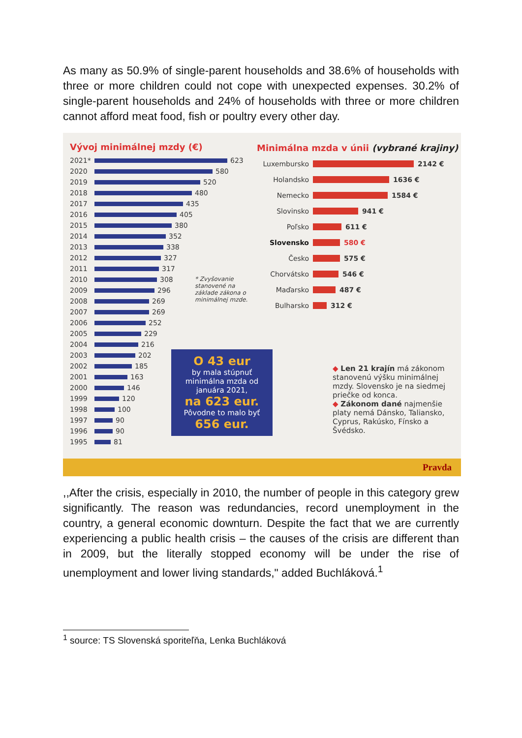As many as 50.9% of single-parent households and 38.6% of households with three or more children could not cope with unexpected expenses. 30.2% of single-parent households and 24% of households with three or more children cannot afford meat food, fish or poultry every other day.
Vývoj minimálnej mzdy (€)
2021*
623
2020
580
2019
520
2018
480
2017
435
2016
405
2015
380
2014
352
2013
338
2012
327
2011
317
2010
308
2009
296
2008
269
2007
269
2006
252
2005
229
2004
216
2003
202
2002
185
2001
163
2000
146
1999
120
1998
100
1997
90
1996
90
1995
81
Minimálna mzda v únii (vybrané krajiny)
Luxembursko 2142 €
Holandsko 1636 €
Nemecko 1584 €
Slovinsko 941 €
Poľsko 611 €
Slovensko 580 €
Česko 575 €
Chorvátsko 546 €
Maďarsko 487 €
Bulharsko 312 €
* Zvyšovanie
stanovené na
základe zákona o
minimálnej mzde.
O 43 eur
by mala stúpnuť minimálna mzda od januára 2021,
na 623 eur.
Pôvodne to malo byť
656 eur.
◆ Len 21 krajín má zákonom stanovenú výšku minimálnej mzdy. Slovensko je na siedmej priečke od konca.
◆ Zákonom dané najmenšie platy nemá Dánsko, Taliansko, Cyprus, Rakúsko, Fínsko a Švédsko.
Pravda
,,After the crisis, especially in 2010, the number of people in this category grew significantly. The reason was redundancies, record unemployment in the country, a general economic downturn. Despite the fact that we are currently experiencing a public health crisis – the causes of the crisis are different than in 2009, but the literally stopped economy will be under the rise of unemployment and lower living standards," added Buchláková.<sup>1</sup>
<sup>1</sup> source: TS Slovenská sporiteľňa, Lenka Buchláková